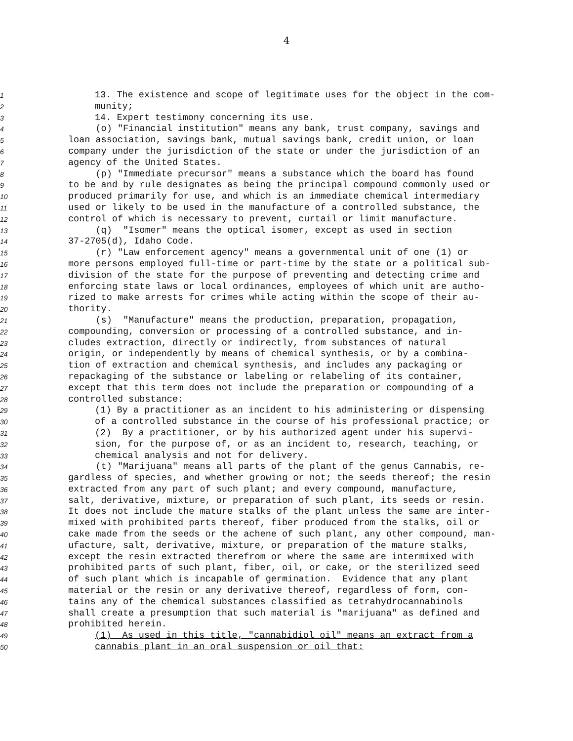4
1 13. The existence and scope of legitimate uses for the object in the com-
2 munity;
3 14. Expert testimony concerning its use.
4 (o) "Financial institution" means any bank, trust company, savings and
5 loan association, savings bank, mutual savings bank, credit union, or loan
6 company under the jurisdiction of the state or under the jurisdiction of an
7 agency of the United States.
8 (p) "Immediate precursor" means a substance which the board has found
9 to be and by rule designates as being the principal compound commonly used or
10 produced primarily for use, and which is an immediate chemical intermediary
11 used or likely to be used in the manufacture of a controlled substance, the
12 control of which is necessary to prevent, curtail or limit manufacture.
13 (q) "Isomer" means the optical isomer, except as used in section
14 37-2705(d), Idaho Code.
15 (r) "Law enforcement agency" means a governmental unit of one (1) or
16 more persons employed full-time or part-time by the state or a political sub-
17 division of the state for the purpose of preventing and detecting crime and
18 enforcing state laws or local ordinances, employees of which unit are autho-
19 rized to make arrests for crimes while acting within the scope of their au-
20 thority.
21 (s) "Manufacture" means the production, preparation, propagation,
22 compounding, conversion or processing of a controlled substance, and in-
23 cludes extraction, directly or indirectly, from substances of natural
24 origin, or independently by means of chemical synthesis, or by a combina-
25 tion of extraction and chemical synthesis, and includes any packaging or
26 repackaging of the substance or labeling or relabeling of its container,
27 except that this term does not include the preparation or compounding of a
28 controlled substance:
29 (1) By a practitioner as an incident to his administering or dispensing
30 of a controlled substance in the course of his professional practice; or
31 (2) By a practitioner, or by his authorized agent under his supervi-
32 sion, for the purpose of, or as an incident to, research, teaching, or
33 chemical analysis and not for delivery.
34 (t) "Marijuana" means all parts of the plant of the genus Cannabis, re-
35 gardless of species, and whether growing or not; the seeds thereof; the resin
36 extracted from any part of such plant; and every compound, manufacture,
37 salt, derivative, mixture, or preparation of such plant, its seeds or resin.
38 It does not include the mature stalks of the plant unless the same are inter-
39 mixed with prohibited parts thereof, fiber produced from the stalks, oil or
40 cake made from the seeds or the achene of such plant, any other compound, man-
41 ufacture, salt, derivative, mixture, or preparation of the mature stalks,
42 except the resin extracted therefrom or where the same are intermixed with
43 prohibited parts of such plant, fiber, oil, or cake, or the sterilized seed
44 of such plant which is incapable of germination. Evidence that any plant
45 material or the resin or any derivative thereof, regardless of form, con-
46 tains any of the chemical substances classified as tetrahydrocannabinols
47 shall create a presumption that such material is "marijuana" as defined and
48 prohibited herein.
49 (1) As used in this title, "cannabidiol oil" means an extract from a
50 cannabis plant in an oral suspension or oil that: